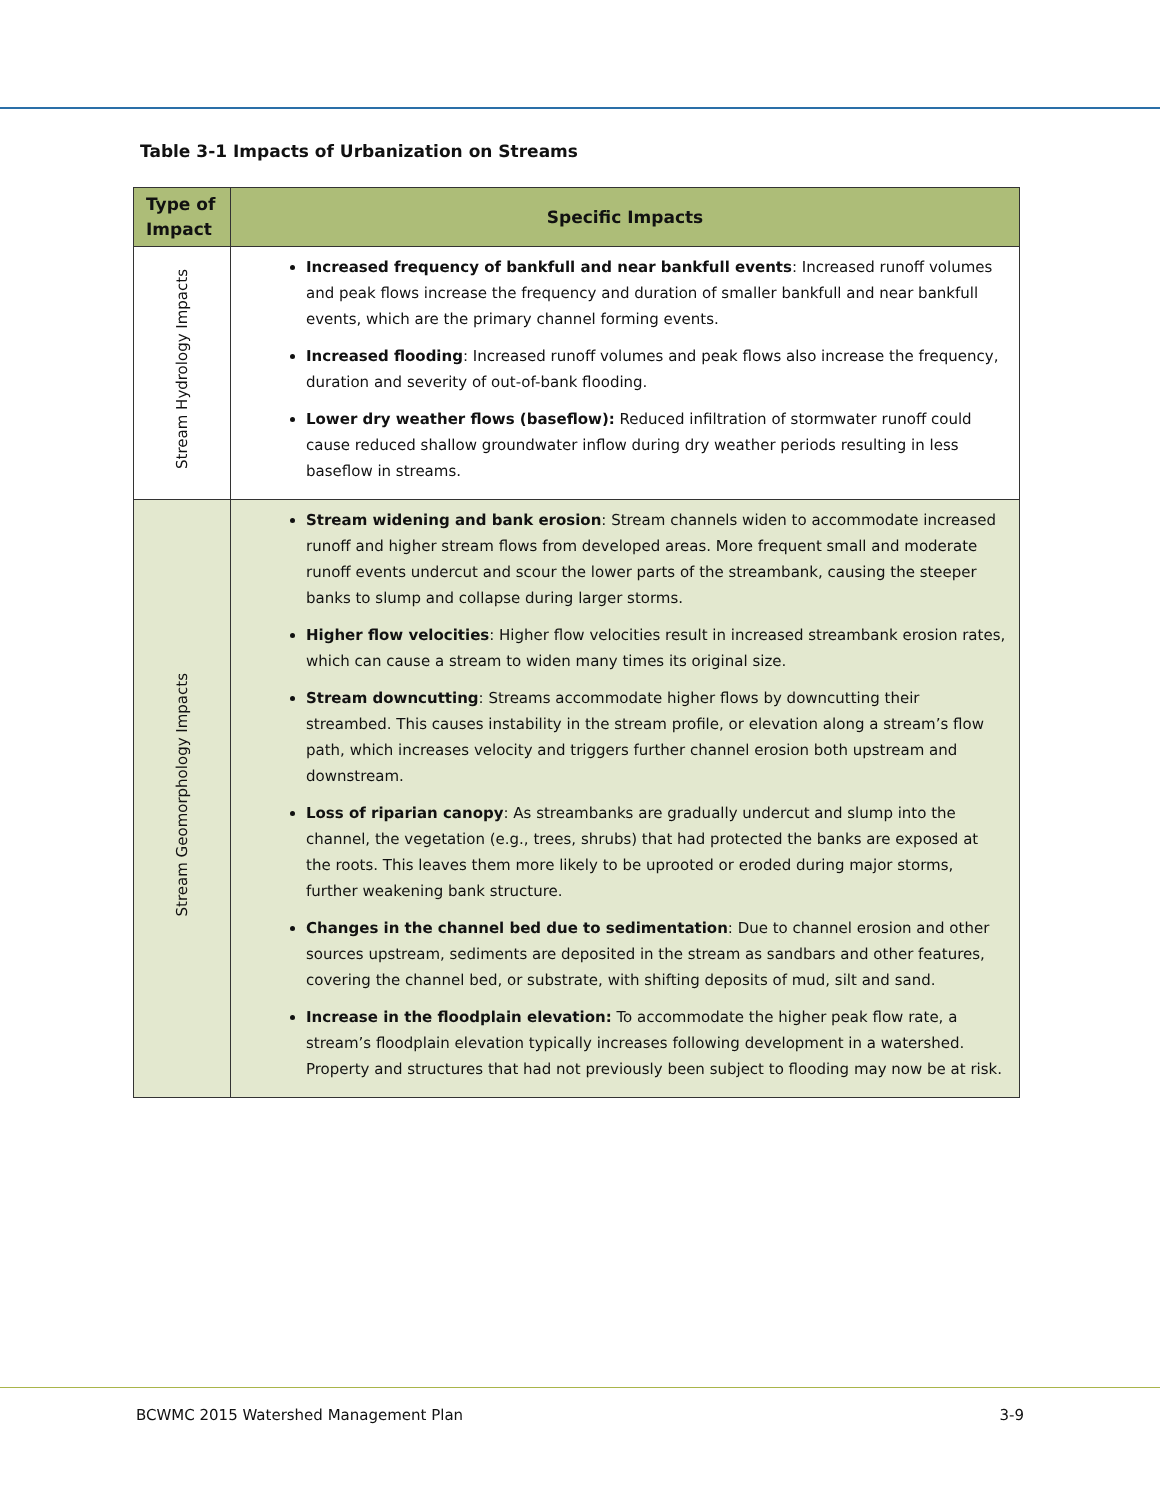Table 3-1 Impacts of Urbanization on Streams
| Type of Impact | Specific Impacts |
| --- | --- |
| Stream Hydrology Impacts | Increased frequency of bankfull and near bankfull events : Increased runoff volumes and peak flows increase the frequency and duration of smaller bankfull and near bankfull events, which are the primary channel forming events. Increased flooding : Increased runoff volumes and peak flows also increase the frequency, duration and severity of out-of-bank flooding. Lower dry weather flows (baseflow): Reduced infiltration of stormwater runoff could cause reduced shallow groundwater inflow during dry weather periods resulting in less baseflow in streams. |
| Stream Geomorphology Impacts | Stream widening and bank erosion : Stream channels widen to accommodate increased runoff and higher stream flows from developed areas. More frequent small and moderate runoff events undercut and scour the lower parts of the streambank, causing the steeper banks to slump and collapse during larger storms. Higher flow velocities : Higher flow velocities result in increased streambank erosion rates, which can cause a stream to widen many times its original size. Stream downcutting : Streams accommodate higher flows by downcutting their streambed. This causes instability in the stream profile, or elevation along a stream’s flow path, which increases velocity and triggers further channel erosion both upstream and downstream. Loss of riparian canopy : As streambanks are gradually undercut and slump into the channel, the vegetation (e.g., trees, shrubs) that had protected the banks are exposed at the roots. This leaves them more likely to be uprooted or eroded during major storms, further weakening bank structure. Changes in the channel bed due to sedimentation : Due to channel erosion and other sources upstream, sediments are deposited in the stream as sandbars and other features, covering the channel bed, or substrate, with shifting deposits of mud, silt and sand. Increase in the floodplain elevation: To accommodate the higher peak flow rate, a stream’s floodplain elevation typically increases following development in a watershed. Property and structures that had not previously been subject to flooding may now be at risk. |
BCWMC 2015 Watershed Management Plan 3-9